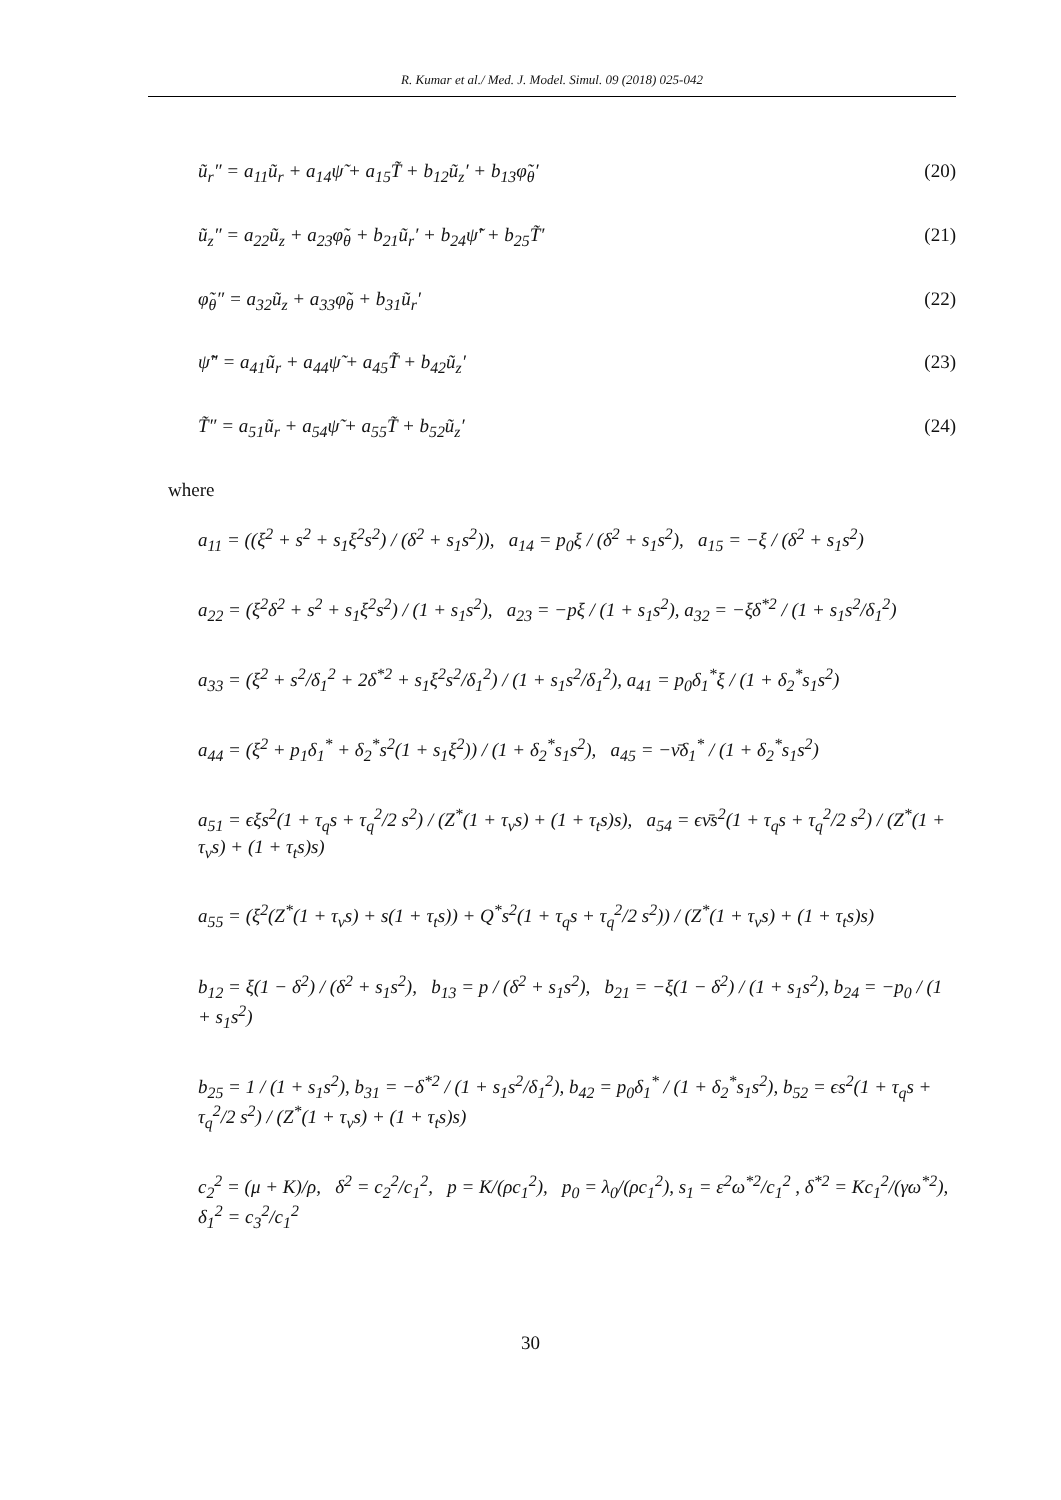R. Kumar et al./ Med. J. Model. Simul. 09 (2018) 025-042
ũ<sub>r</sub>″ = a<sub>11</sub>ũ<sub>r</sub> + a<sub>14</sub>ψ̃ + a<sub>15</sub>T̃ + b<sub>12</sub>ũ<sub>z</sub>′ + b<sub>13</sub>φ̃<sub>θ</sub>′ (20)
ũ<sub>z</sub>″ = a<sub>22</sub>ũ<sub>z</sub> + a<sub>23</sub>φ̃<sub>θ</sub> + b<sub>21</sub>ũ<sub>r</sub>′ + b<sub>24</sub>ψ̃′ + b<sub>25</sub>T̃′ (21)
φ̃<sub>θ</sub>″ = a<sub>32</sub>ũ<sub>z</sub> + a<sub>33</sub>φ̃<sub>θ</sub> + b<sub>31</sub>ũ<sub>r</sub>′ (22)
ψ̃″ = a<sub>41</sub>ũ<sub>r</sub> + a<sub>44</sub>ψ̃ + a<sub>45</sub>T̃ + b<sub>42</sub>ũ<sub>z</sub>′ (23)
T̃″ = a<sub>51</sub>ũ<sub>r</sub> + a<sub>54</sub>ψ̃ + a<sub>55</sub>T̃ + b<sub>52</sub>ũ<sub>z</sub>′ (24)
where
a<sub>11</sub> = ((ξ<sup>2</sup> + s<sup>2</sup> + s<sub>1</sub>ξ<sup>2</sup>s<sup>2</sup>) / (δ<sup>2</sup> + s<sub>1</sub>s<sup>2</sup>)), a<sub>14</sub> = p<sub>0</sub>ξ / (δ<sup>2</sup> + s<sub>1</sub>s<sup>2</sup>), a<sub>15</sub> = −ξ / (δ<sup>2</sup> + s<sub>1</sub>s<sup>2</sup>)
a<sub>22</sub> = (ξ<sup>2</sup>δ<sup>2</sup> + s<sup>2</sup> + s<sub>1</sub>ξ<sup>2</sup>s<sup>2</sup>) / (1 + s<sub>1</sub>s<sup>2</sup>), a<sub>23</sub> = −pξ / (1 + s<sub>1</sub>s<sup>2</sup>), a<sub>32</sub> = −ξδ<sup>*2</sup> / (1 + s<sub>1</sub>s<sup>2</sup>/δ<sub>1</sub><sup>2</sup>)
a<sub>33</sub> = (ξ<sup>2</sup> + s<sup>2</sup>/δ<sub>1</sub><sup>2</sup> + 2δ<sup>*2</sup> + s<sub>1</sub>ξ<sup>2</sup>s<sup>2</sup>/δ<sub>1</sub><sup>2</sup>) / (1 + s<sub>1</sub>s<sup>2</sup>/δ<sub>1</sub><sup>2</sup>), a<sub>41</sub> = p<sub>0</sub>δ<sub>1</sub><sup>*</sup>ξ / (1 + δ<sub>2</sub><sup>*</sup>s<sub>1</sub>s<sup>2</sup>)
a<sub>44</sub> = (ξ<sup>2</sup> + p<sub>1</sub>δ<sub>1</sub><sup>*</sup> + δ<sub>2</sub><sup>*</sup>s<sup>2</sup>(1 + s<sub>1</sub>ξ<sup>2</sup>)) / (1 + δ<sub>2</sub><sup>*</sup>s<sub>1</sub>s<sup>2</sup>), a<sub>45</sub> = −ν̄δ<sub>1</sub><sup>*</sup> / (1 + δ<sub>2</sub><sup>*</sup>s<sub>1</sub>s<sup>2</sup>)
a<sub>51</sub> = ϵξs<sup>2</sup>(1 + τ<sub>q</sub>s + τ<sub>q</sub><sup>2</sup>/2 s<sup>2</sup>) / (Z<sup>*</sup>(1 + τ<sub>ν</sub>s) + (1 + τ<sub>t</sub>s)s), a<sub>54</sub> = ϵν̄s<sup>2</sup>(1 + τ<sub>q</sub>s + τ<sub>q</sub><sup>2</sup>/2 s<sup>2</sup>) / (Z<sup>*</sup>(1 + τ<sub>ν</sub>s) + (1 + τ<sub>t</sub>s)s)
a<sub>55</sub> = (ξ<sup>2</sup>(Z<sup>*</sup>(1 + τ<sub>ν</sub>s) + s(1 + τ<sub>t</sub>s)) + Q<sup>*</sup>s<sup>2</sup>(1 + τ<sub>q</sub>s + τ<sub>q</sub><sup>2</sup>/2 s<sup>2</sup>)) / (Z<sup>*</sup>(1 + τ<sub>ν</sub>s) + (1 + τ<sub>t</sub>s)s)
b<sub>12</sub> = ξ(1 − δ<sup>2</sup>) / (δ<sup>2</sup> + s<sub>1</sub>s<sup>2</sup>), b<sub>13</sub> = p / (δ<sup>2</sup> + s<sub>1</sub>s<sup>2</sup>), b<sub>21</sub> = −ξ(1 − δ<sup>2</sup>) / (1 + s<sub>1</sub>s<sup>2</sup>), b<sub>24</sub> = −p<sub>0</sub> / (1 + s<sub>1</sub>s<sup>2</sup>)
b<sub>25</sub> = 1 / (1 + s<sub>1</sub>s<sup>2</sup>), b<sub>31</sub> = −δ<sup>*2</sup> / (1 + s<sub>1</sub>s<sup>2</sup>/δ<sub>1</sub><sup>2</sup>), b<sub>42</sub> = p<sub>0</sub>δ<sub>1</sub><sup>*</sup> / (1 + δ<sub>2</sub><sup>*</sup>s<sub>1</sub>s<sup>2</sup>), b<sub>52</sub> = ϵs<sup>2</sup>(1 + τ<sub>q</sub>s + τ<sub>q</sub><sup>2</sup>/2 s<sup>2</sup>) / (Z<sup>*</sup>(1 + τ<sub>ν</sub>s) + (1 + τ<sub>t</sub>s)s)
c<sub>2</sub><sup>2</sup> = (μ + K)/ρ, δ<sup>2</sup> = c<sub>2</sub><sup>2</sup>/c<sub>1</sub><sup>2</sup>, p = K/(ρc<sub>1</sub><sup>2</sup>), p<sub>0</sub> = λ<sub>0</sub>/(ρc<sub>1</sub><sup>2</sup>), s<sub>1</sub> = ε<sup>2</sup>ω<sup>*2</sup>/c<sub>1</sub><sup>2</sup> , δ<sup>*2</sup> = Kc<sub>1</sub><sup>2</sup>/(γω<sup>*2</sup>), δ<sub>1</sub><sup>2</sup> = c<sub>3</sub><sup>2</sup>/c<sub>1</sub><sup>2</sup>
30